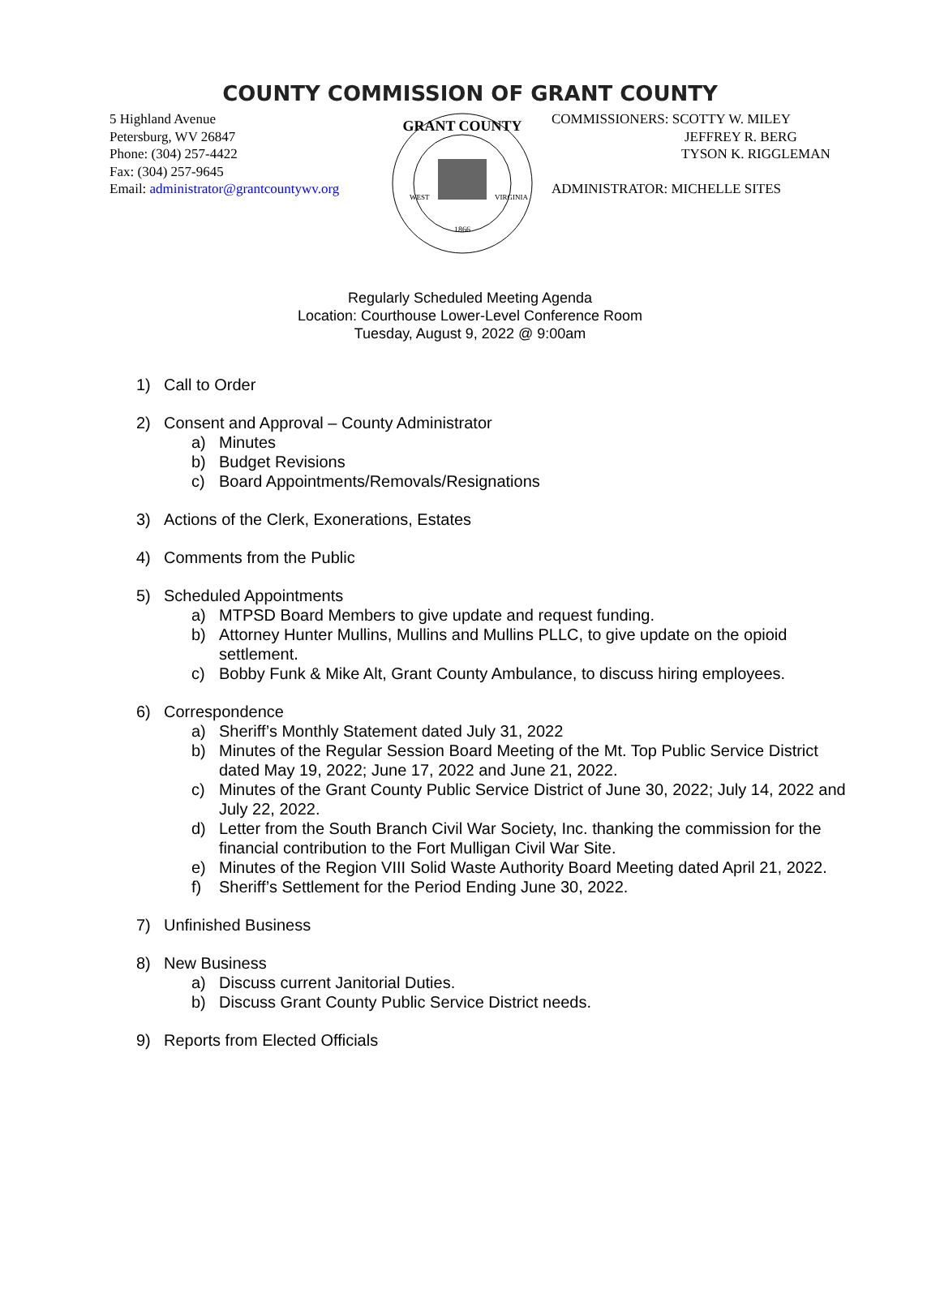COUNTY COMMISSION OF GRANT COUNTY
5 Highland Avenue
Petersburg, WV 26847
Phone: (304) 257-4422
Fax: (304) 257-9645
Email: administrator@grantcountywv.org
GRANT COUNTY
1866
WEST
VIRGINIA
COMMISSIONERS: SCOTTY W. MILEY
JEFFREY R. BERG
TYSON K. RIGGLEMAN
ADMINISTRATOR: MICHELLE SITES
Regularly Scheduled Meeting Agenda
Location: Courthouse Lower-Level Conference Room
Tuesday, August 9, 2022 @ 9:00am
1) Call to Order
2) Consent and Approval – County Administrator
a) Minutes
b) Budget Revisions
c) Board Appointments/Removals/Resignations
3) Actions of the Clerk, Exonerations, Estates
4) Comments from the Public
5) Scheduled Appointments
a) MTPSD Board Members to give update and request funding.
b) Attorney Hunter Mullins, Mullins and Mullins PLLC, to give update on the opioid settlement.
c) Bobby Funk & Mike Alt, Grant County Ambulance, to discuss hiring employees.
6) Correspondence
a) Sheriff’s Monthly Statement dated July 31, 2022
b) Minutes of the Regular Session Board Meeting of the Mt. Top Public Service District dated May 19, 2022; June 17, 2022 and June 21, 2022.
c) Minutes of the Grant County Public Service District of June 30, 2022; July 14, 2022 and July 22, 2022.
d) Letter from the South Branch Civil War Society, Inc. thanking the commission for the financial contribution to the Fort Mulligan Civil War Site.
e) Minutes of the Region VIII Solid Waste Authority Board Meeting dated April 21, 2022.
f) Sheriff’s Settlement for the Period Ending June 30, 2022.
7) Unfinished Business
8) New Business
a) Discuss current Janitorial Duties.
b) Discuss Grant County Public Service District needs.
9) Reports from Elected Officials